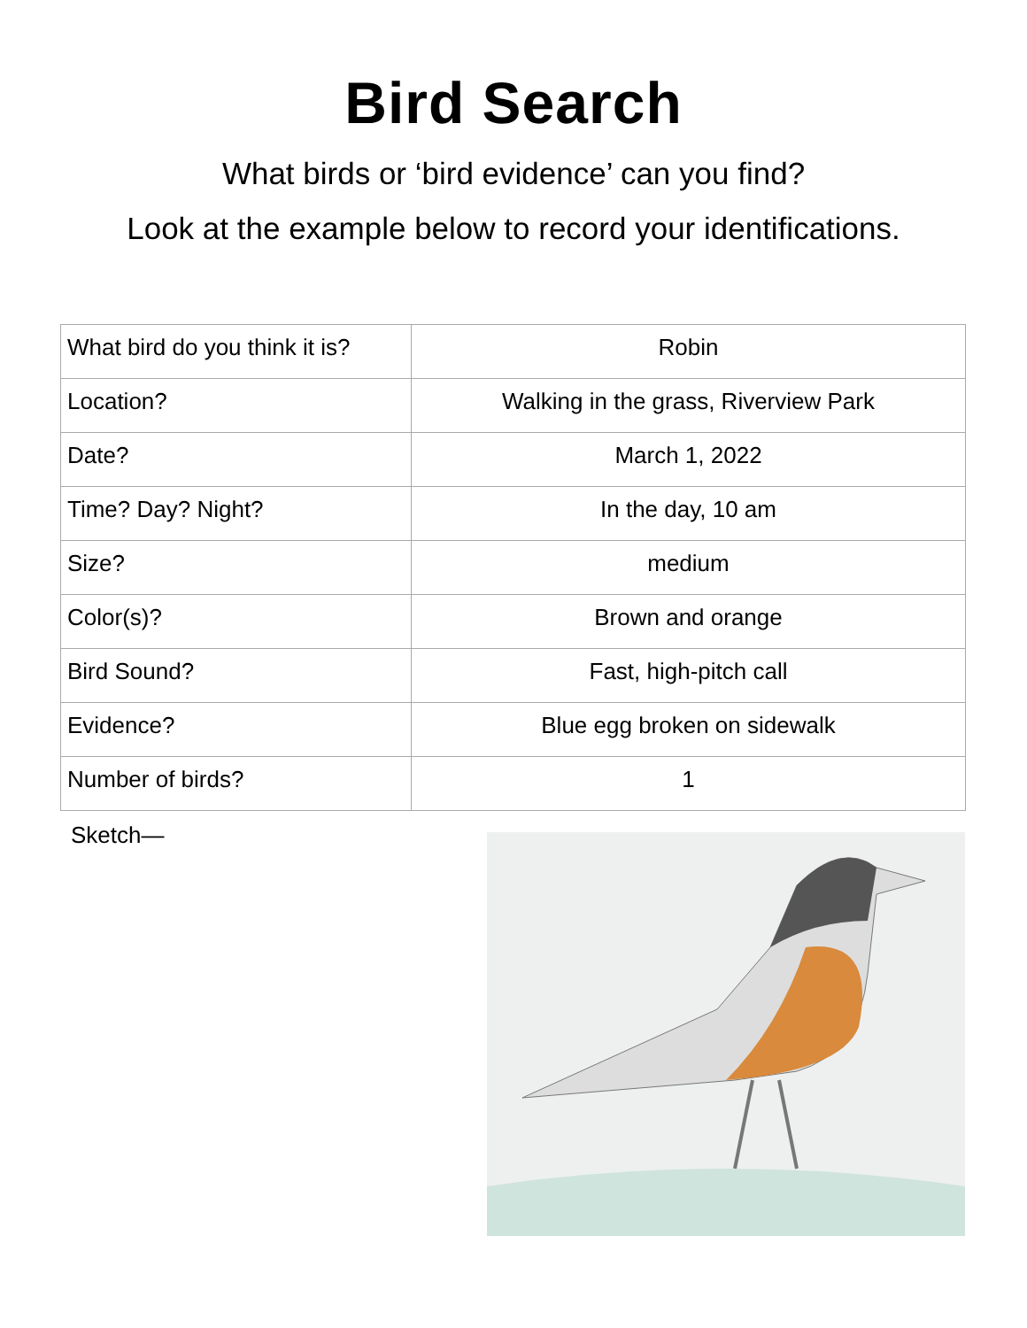Bird Search
What birds or ‘bird evidence’ can you find?
Look at the example below to record your identifications.
| What bird do you think it is? | Robin |
| Location? | Walking in the grass, Riverview Park |
| Date? | March 1, 2022 |
| Time? Day? Night? | In the day, 10 am |
| Size? | medium |
| Color(s)? | Brown and orange |
| Bird Sound? | Fast, high-pitch call |
| Evidence? | Blue egg broken on sidewalk |
| Number of birds? | 1 |
Sketch—